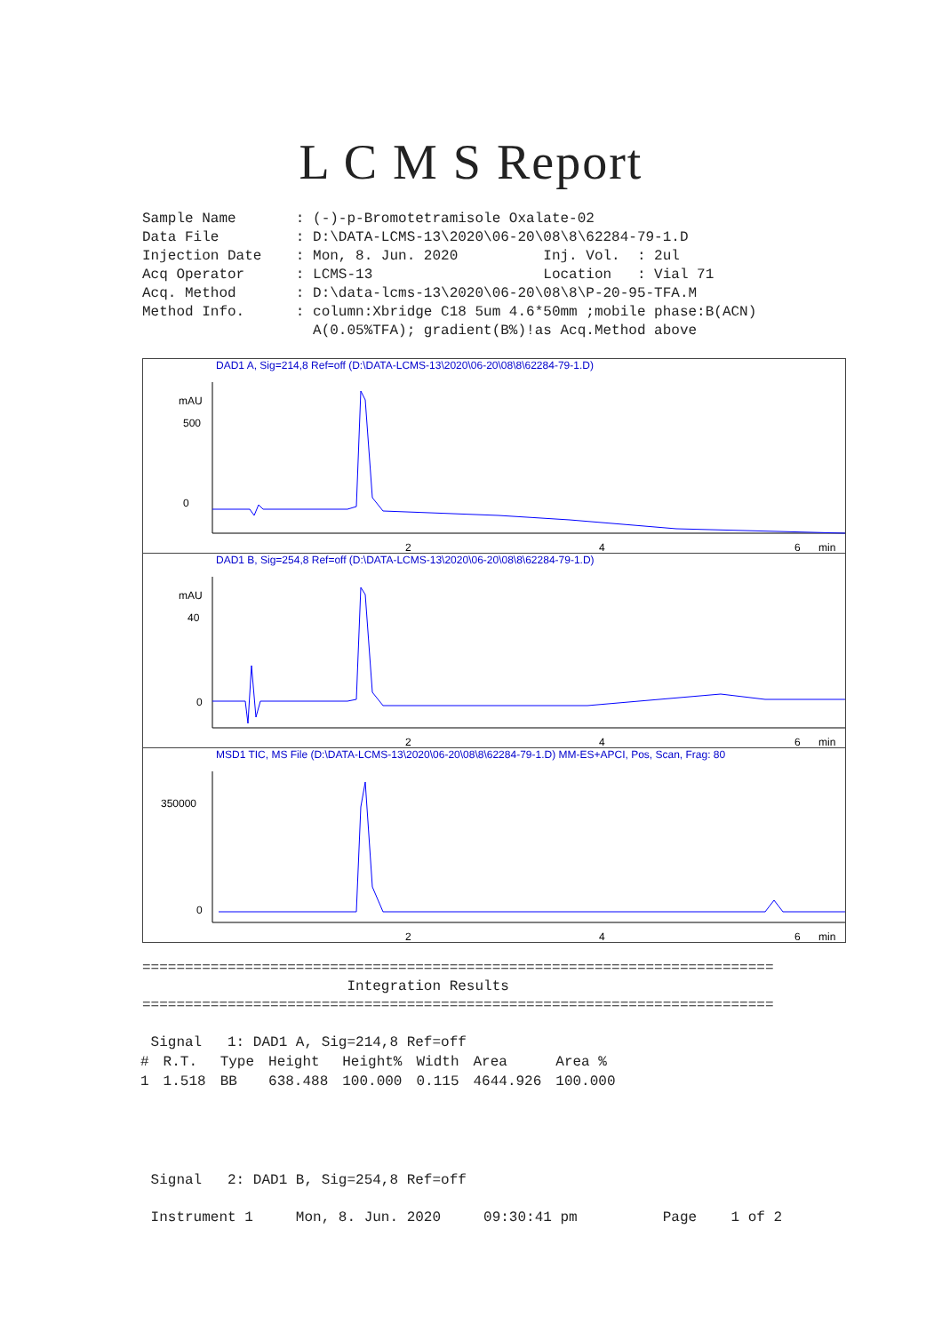L C M S Report
Sample Name : (-)-p-Bromotetramisole Oxalate-02 Data File : D:\DATA-LCMS-13\2020\06-20\08\8\62284-79-1.D Injection Date : Mon, 8. Jun. 2020 Inj. Vol. : 2ul Acq Operator : LCMS-13 Location : Vial 71 Acq. Method : D:\data-lcms-13\2020\06-20\08\8\P-20-95-TFA.M Method Info. : column:Xbridge C18 5um 4.6*50mm ;mobile phase:B(ACN) A(0.05%TFA); gradient(B%)!as Acq.Method above
DAD1 A, Sig=214,8 Ref=off (D:\DATA-LCMS-13\2020\06-20\08\8\62284-79-1.D)
mAU
500
0
2
4
6
min
DAD1 B, Sig=254,8 Ref=off (D:\DATA-LCMS-13\2020\06-20\08\8\62284-79-1.D)
mAU
40
0
2
4
6
min
MSD1 TIC, MS File (D:\DATA-LCMS-13\2020\06-20\08\8\62284-79-1.D) MM-ES+APCI, Pos, Scan, Frag: 80
350000
0
2
4
6
min
========================================================================== Integration Results ========================================================================== Signal 1: DAD1 A, Sig=214,8 Ref=off
| # | R.T. | Type | Height | Height% | Width | Area | Area % |
| --- | --- | --- | --- | --- | --- | --- | --- |
| 1 | 1.518 | BB | 638.488 | 100.000 | 0.115 | 4644.926 | 100.000 |
Signal 2: DAD1 B, Sig=254,8 Ref=off Instrument 1 Mon, 8. Jun. 2020 09:30:41 pm Page 1 of 2